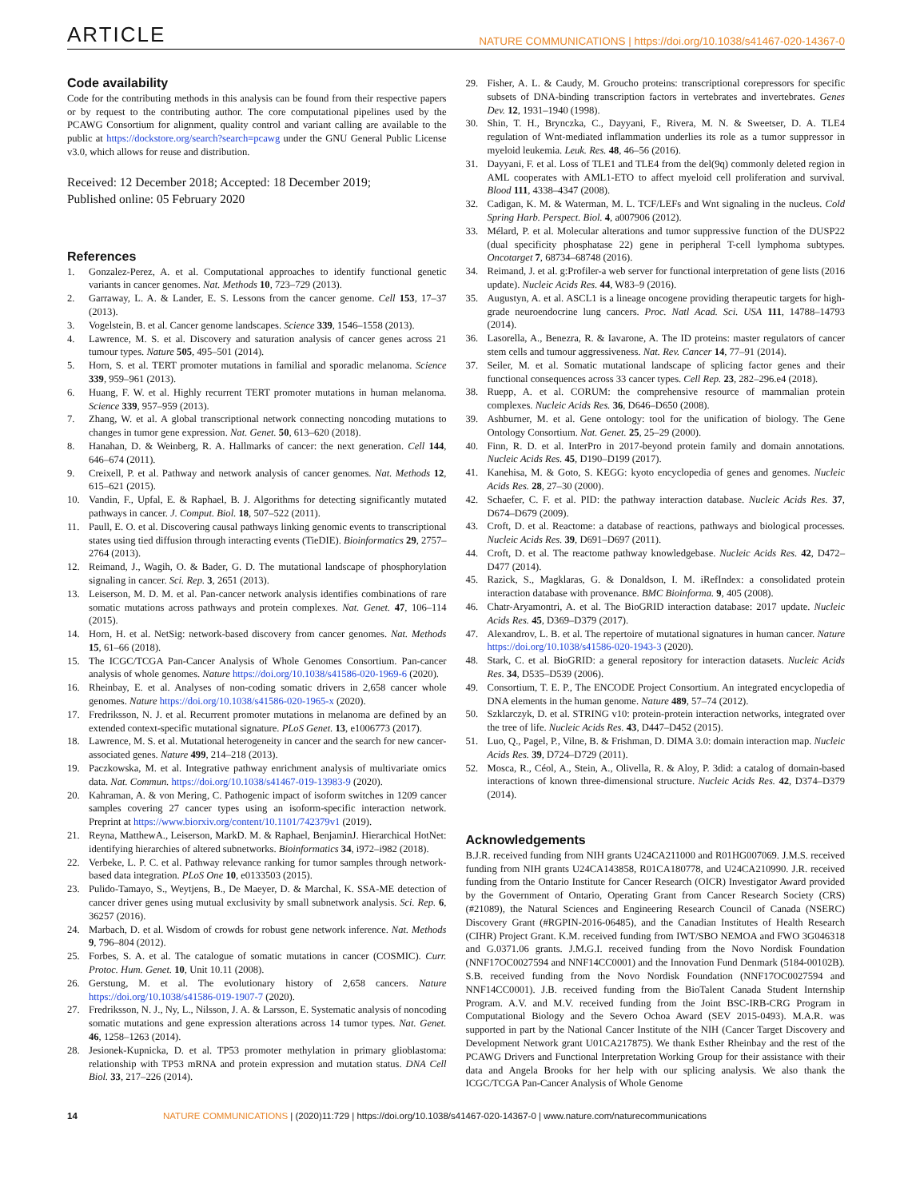ARTICLE NATURE COMMUNICATIONS | https://doi.org/10.1038/s41467-020-14367-0
Code availability
Code for the contributing methods in this analysis can be found from their respective papers or by request to the contributing author. The core computational pipelines used by the PCAWG Consortium for alignment, quality control and variant calling are available to the public at https://dockstore.org/search?search=pcawg under the GNU General Public License v3.0, which allows for reuse and distribution.
Received: 12 December 2018; Accepted: 18 December 2019;
Published online: 05 February 2020
References
1. Gonzalez-Perez, A. et al. Computational approaches to identify functional genetic variants in cancer genomes. Nat. Methods 10, 723–729 (2013).
2. Garraway, L. A. & Lander, E. S. Lessons from the cancer genome. Cell 153, 17–37 (2013).
3. Vogelstein, B. et al. Cancer genome landscapes. Science 339, 1546–1558 (2013).
4. Lawrence, M. S. et al. Discovery and saturation analysis of cancer genes across 21 tumour types. Nature 505, 495–501 (2014).
5. Horn, S. et al. TERT promoter mutations in familial and sporadic melanoma. Science 339, 959–961 (2013).
6. Huang, F. W. et al. Highly recurrent TERT promoter mutations in human melanoma. Science 339, 957–959 (2013).
7. Zhang, W. et al. A global transcriptional network connecting noncoding mutations to changes in tumor gene expression. Nat. Genet. 50, 613–620 (2018).
8. Hanahan, D. & Weinberg, R. A. Hallmarks of cancer: the next generation. Cell 144, 646–674 (2011).
9. Creixell, P. et al. Pathway and network analysis of cancer genomes. Nat. Methods 12, 615–621 (2015).
10. Vandin, F., Upfal, E. & Raphael, B. J. Algorithms for detecting significantly mutated pathways in cancer. J. Comput. Biol. 18, 507–522 (2011).
11. Paull, E. O. et al. Discovering causal pathways linking genomic events to transcriptional states using tied diffusion through interacting events (TieDIE). Bioinformatics 29, 2757–2764 (2013).
12. Reimand, J., Wagih, O. & Bader, G. D. The mutational landscape of phosphorylation signaling in cancer. Sci. Rep. 3, 2651 (2013).
13. Leiserson, M. D. M. et al. Pan-cancer network analysis identifies combinations of rare somatic mutations across pathways and protein complexes. Nat. Genet. 47, 106–114 (2015).
14. Horn, H. et al. NetSig: network-based discovery from cancer genomes. Nat. Methods 15, 61–66 (2018).
15. The ICGC/TCGA Pan-Cancer Analysis of Whole Genomes Consortium. Pan-cancer analysis of whole genomes. Nature https://doi.org/10.1038/s41586-020-1969-6 (2020).
16. Rheinbay, E. et al. Analyses of non-coding somatic drivers in 2,658 cancer whole genomes. Nature https://doi.org/10.1038/s41586-020-1965-x (2020).
17. Fredriksson, N. J. et al. Recurrent promoter mutations in melanoma are defined by an extended context-specific mutational signature. PLoS Genet. 13, e1006773 (2017).
18. Lawrence, M. S. et al. Mutational heterogeneity in cancer and the search for new cancer-associated genes. Nature 499, 214–218 (2013).
19. Paczkowska, M. et al. Integrative pathway enrichment analysis of multivariate omics data. Nat. Commun. https://doi.org/10.1038/s41467-019-13983-9 (2020).
20. Kahraman, A. & von Mering, C. Pathogenic impact of isoform switches in 1209 cancer samples covering 27 cancer types using an isoform-specific interaction network. Preprint at https://www.biorxiv.org/content/10.1101/742379v1 (2019).
21. Reyna, MatthewA., Leiserson, MarkD. M. & Raphael, BenjaminJ. Hierarchical HotNet: identifying hierarchies of altered subnetworks. Bioinformatics 34, i972–i982 (2018).
22. Verbeke, L. P. C. et al. Pathway relevance ranking for tumor samples through network-based data integration. PLoS One 10, e0133503 (2015).
23. Pulido-Tamayo, S., Weytjens, B., De Maeyer, D. & Marchal, K. SSA-ME detection of cancer driver genes using mutual exclusivity by small subnetwork analysis. Sci. Rep. 6, 36257 (2016).
24. Marbach, D. et al. Wisdom of crowds for robust gene network inference. Nat. Methods 9, 796–804 (2012).
25. Forbes, S. A. et al. The catalogue of somatic mutations in cancer (COSMIC). Curr. Protoc. Hum. Genet. 10, Unit 10.11 (2008).
26. Gerstung, M. et al. The evolutionary history of 2,658 cancers. Nature https://doi.org/10.1038/s41586-019-1907-7 (2020).
27. Fredriksson, N. J., Ny, L., Nilsson, J. A. & Larsson, E. Systematic analysis of noncoding somatic mutations and gene expression alterations across 14 tumor types. Nat. Genet. 46, 1258–1263 (2014).
28. Jesionek-Kupnicka, D. et al. TP53 promoter methylation in primary glioblastoma: relationship with TP53 mRNA and protein expression and mutation status. DNA Cell Biol. 33, 217–226 (2014).
29. Fisher, A. L. & Caudy, M. Groucho proteins: transcriptional corepressors for specific subsets of DNA-binding transcription factors in vertebrates and invertebrates. Genes Dev. 12, 1931–1940 (1998).
30. Shin, T. H., Brynczka, C., Dayyani, F., Rivera, M. N. & Sweetser, D. A. TLE4 regulation of Wnt-mediated inflammation underlies its role as a tumor suppressor in myeloid leukemia. Leuk. Res. 48, 46–56 (2016).
31. Dayyani, F. et al. Loss of TLE1 and TLE4 from the del(9q) commonly deleted region in AML cooperates with AML1-ETO to affect myeloid cell proliferation and survival. Blood 111, 4338–4347 (2008).
32. Cadigan, K. M. & Waterman, M. L. TCF/LEFs and Wnt signaling in the nucleus. Cold Spring Harb. Perspect. Biol. 4, a007906 (2012).
33. Mélard, P. et al. Molecular alterations and tumor suppressive function of the DUSP22 (dual specificity phosphatase 22) gene in peripheral T-cell lymphoma subtypes. Oncotarget 7, 68734–68748 (2016).
34. Reimand, J. et al. g:Profiler-a web server for functional interpretation of gene lists (2016 update). Nucleic Acids Res. 44, W83–9 (2016).
35. Augustyn, A. et al. ASCL1 is a lineage oncogene providing therapeutic targets for high-grade neuroendocrine lung cancers. Proc. Natl Acad. Sci. USA 111, 14788–14793 (2014).
36. Lasorella, A., Benezra, R. & Iavarone, A. The ID proteins: master regulators of cancer stem cells and tumour aggressiveness. Nat. Rev. Cancer 14, 77–91 (2014).
37. Seiler, M. et al. Somatic mutational landscape of splicing factor genes and their functional consequences across 33 cancer types. Cell Rep. 23, 282–296.e4 (2018).
38. Ruepp, A. et al. CORUM: the comprehensive resource of mammalian protein complexes. Nucleic Acids Res. 36, D646–D650 (2008).
39. Ashburner, M. et al. Gene ontology: tool for the unification of biology. The Gene Ontology Consortium. Nat. Genet. 25, 25–29 (2000).
40. Finn, R. D. et al. InterPro in 2017-beyond protein family and domain annotations. Nucleic Acids Res. 45, D190–D199 (2017).
41. Kanehisa, M. & Goto, S. KEGG: kyoto encyclopedia of genes and genomes. Nucleic Acids Res. 28, 27–30 (2000).
42. Schaefer, C. F. et al. PID: the pathway interaction database. Nucleic Acids Res. 37, D674–D679 (2009).
43. Croft, D. et al. Reactome: a database of reactions, pathways and biological processes. Nucleic Acids Res. 39, D691–D697 (2011).
44. Croft, D. et al. The reactome pathway knowledgebase. Nucleic Acids Res. 42, D472–D477 (2014).
45. Razick, S., Magklaras, G. & Donaldson, I. M. iRefIndex: a consolidated protein interaction database with provenance. BMC Bioinforma. 9, 405 (2008).
46. Chatr-Aryamontri, A. et al. The BioGRID interaction database: 2017 update. Nucleic Acids Res. 45, D369–D379 (2017).
47. Alexandrov, L. B. et al. The repertoire of mutational signatures in human cancer. Nature https://doi.org/10.1038/s41586-020-1943-3 (2020).
48. Stark, C. et al. BioGRID: a general repository for interaction datasets. Nucleic Acids Res. 34, D535–D539 (2006).
49. Consortium, T. E. P., The ENCODE Project Consortium. An integrated encyclopedia of DNA elements in the human genome. Nature 489, 57–74 (2012).
50. Szklarczyk, D. et al. STRING v10: protein-protein interaction networks, integrated over the tree of life. Nucleic Acids Res. 43, D447–D452 (2015).
51. Luo, Q., Pagel, P., Vilne, B. & Frishman, D. DIMA 3.0: domain interaction map. Nucleic Acids Res. 39, D724–D729 (2011).
52. Mosca, R., Céol, A., Stein, A., Olivella, R. & Aloy, P. 3did: a catalog of domain-based interactions of known three-dimensional structure. Nucleic Acids Res. 42, D374–D379 (2014).
Acknowledgements
B.J.R. received funding from NIH grants U24CA211000 and R01HG007069. J.M.S. received funding from NIH grants U24CA143858, R01CA180778, and U24CA210990. J.R. received funding from the Ontario Institute for Cancer Research (OICR) Investigator Award provided by the Government of Ontario, Operating Grant from Cancer Research Society (CRS) (#21089), the Natural Sciences and Engineering Research Council of Canada (NSERC) Discovery Grant (#RGPIN-2016-06485), and the Canadian Institutes of Health Research (CIHR) Project Grant. K.M. received funding from IWT/SBO NEMOA and FWO 3G046318 and G.0371.06 grants. J.M.G.I. received funding from the Novo Nordisk Foundation (NNF17OC0027594 and NNF14CC0001) and the Innovation Fund Denmark (5184-00102B). S.B. received funding from the Novo Nordisk Foundation (NNF17OC0027594 and NNF14CC0001). J.B. received funding from the BioTalent Canada Student Internship Program. A.V. and M.V. received funding from the Joint BSC-IRB-CRG Program in Computational Biology and the Severo Ochoa Award (SEV 2015-0493). M.A.R. was supported in part by the National Cancer Institute of the NIH (Cancer Target Discovery and Development Network grant U01CA217875). We thank Esther Rheinbay and the rest of the PCAWG Drivers and Functional Interpretation Working Group for their assistance with their data and Angela Brooks for her help with our splicing analysis. We also thank the ICGC/TCGA Pan-Cancer Analysis of Whole Genome
14 NATURE COMMUNICATIONS | (2020)11:729 | https://doi.org/10.1038/s41467-020-14367-0 | www.nature.com/naturecommunications